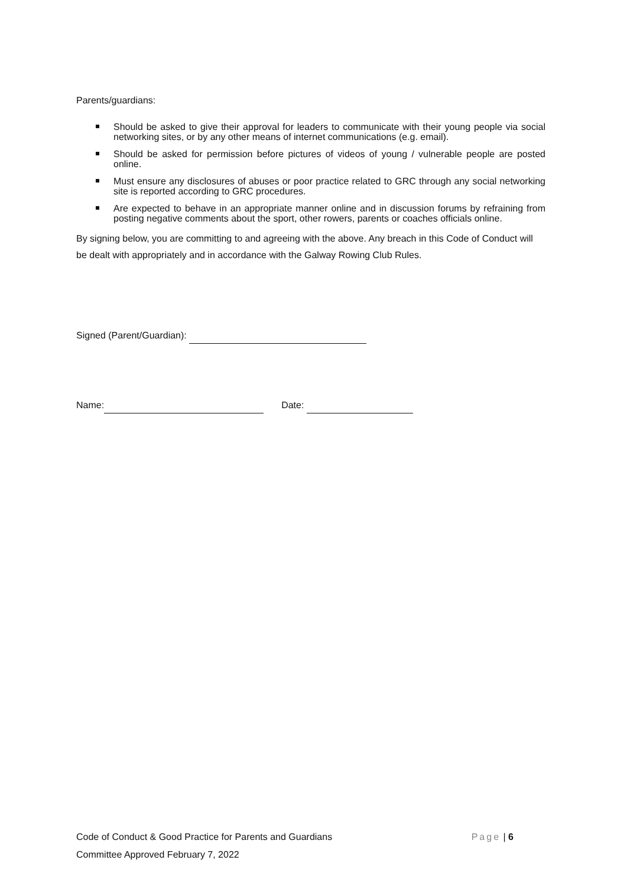Parents/guardians:
Should be asked to give their approval for leaders to communicate with their young people via social networking sites, or by any other means of internet communications (e.g. email).
Should be asked for permission before pictures of videos of young / vulnerable people are posted online.
Must ensure any disclosures of abuses or poor practice related to GRC through any social networking site is reported according to GRC procedures.
Are expected to behave in an appropriate manner online and in discussion forums by refraining from posting negative comments about the sport, other rowers, parents or coaches officials online.
By signing below, you are committing to and agreeing with the above. Any breach in this Code of Conduct will be dealt with appropriately and in accordance with the Galway Rowing Club Rules.
Signed (Parent/Guardian):
Name: Date:
Code of Conduct & Good Practice for Parents and Guardians Page | 6
Committee Approved February 7, 2022